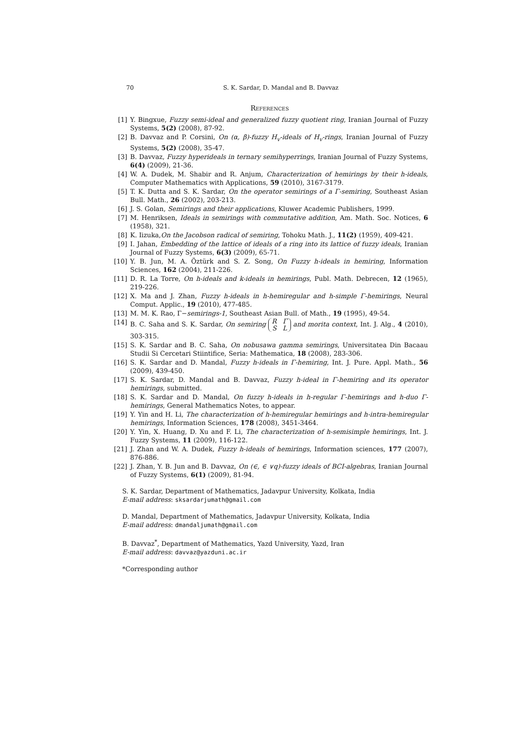70 S. K. Sardar, D. Mandal and B. Davvaz
References
[1] Y. Bingxue, Fuzzy semi-ideal and generalized fuzzy quotient ring, Iranian Journal of Fuzzy Systems, 5(2) (2008), 87-92.
[2] B. Davvaz and P. Corsini, On (α, β)-fuzzy H<sub>v</sub>-ideals of H<sub>v</sub>-rings, Iranian Journal of Fuzzy Systems, 5(2) (2008), 35-47.
[3] B. Davvaz, Fuzzy hyperideals in ternary semihyperrings, Iranian Journal of Fuzzy Systems, 6(4) (2009), 21-36.
[4] W. A. Dudek, M. Shabir and R. Anjum, Characterization of hemirings by their h-ideals, Computer Mathematics with Applications, 59 (2010), 3167-3179.
[5] T. K. Dutta and S. K. Sardar, On the operator semirings of a Γ-semiring, Southeast Asian Bull. Math., 26 (2002), 203-213.
[6] J. S. Golan, Semirings and their applications, Kluwer Academic Publishers, 1999.
[7] M. Henriksen, Ideals in semirings with commutative addition, Am. Math. Soc. Notices, 6 (1958), 321.
[8] K. Iizuka,On the Jacobson radical of semiring, Tohoku Math. J., 11(2) (1959), 409-421.
[9] I. Jahan, Embedding of the lattice of ideals of a ring into its lattice of fuzzy ideals, Iranian Journal of Fuzzy Systems, 6(3) (2009), 65-71.
[10] Y. B. Jun, M. A. Öztürk and S. Z. Song, On Fuzzy h-ideals in hemiring, Information Sciences, 162 (2004), 211-226.
[11] D. R. La Torre, On h-ideals and k-ideals in hemirings, Publ. Math. Debrecen, 12 (1965), 219-226.
[12] X. Ma and J. Zhan, Fuzzy h-ideals in h-hemiregular and h-simple Γ-hemirings, Neural Comput. Applic., 19 (2010), 477-485.
[13] M. M. K. Rao, Γ−semirings-1, Southeast Asian Bull. of Math., 19 (1995), 49-54.
[14] B. C. Saha and S. K. Sardar, On semiring R Γ
S L and morita context, Int. J. Alg., 4 (2010), 303-315.
[15] S. K. Sardar and B. C. Saha, On nobusawa gamma semirings, Universitatea Din Bacaau Studii Si Cercetari Stiintifice, Seria: Mathematica, 18 (2008), 283-306.
[16] S. K. Sardar and D. Mandal, Fuzzy h-ideals in Γ-hemiring, Int. J. Pure. Appl. Math., 56 (2009), 439-450.
[17] S. K. Sardar, D. Mandal and B. Davvaz, Fuzzy h-ideal in Γ-hemiring and its operator hemirings, submitted.
[18] S. K. Sardar and D. Mandal, On fuzzy h-ideals in h-regular Γ-hemirings and h-duo Γ-hemirings, General Mathematics Notes, to appear.
[19] Y. Yin and H. Li, The characterization of h-hemiregular hemirings and h-intra-hemiregular hemirings, Information Sciences, 178 (2008), 3451-3464.
[20] Y. Yin, X. Huang, D. Xu and F. Li, The characterization of h-semisimple hemirings, Int. J. Fuzzy Systems, 11 (2009), 116-122.
[21] J. Zhan and W. A. Dudek, Fuzzy h-ideals of hemirings, Information sciences, 177 (2007), 876-886.
[22] J. Zhan, Y. B. Jun and B. Davvaz, On (∈, ∈ ∨q)-fuzzy ideals of BCI-algebras, Iranian Journal of Fuzzy Systems, 6(1) (2009), 81-94.
S. K. Sardar, Department of Mathematics, Jadavpur University, Kolkata, India
E-mail address: sksardarjumath@gmail.com
D. Mandal, Department of Mathematics, Jadavpur University, Kolkata, India
E-mail address: dmandaljumath@gmail.com
B. Davvaz<sup>*</sup>, Department of Mathematics, Yazd University, Yazd, Iran
E-mail address: davvaz@yazduni.ac.ir
*Corresponding author